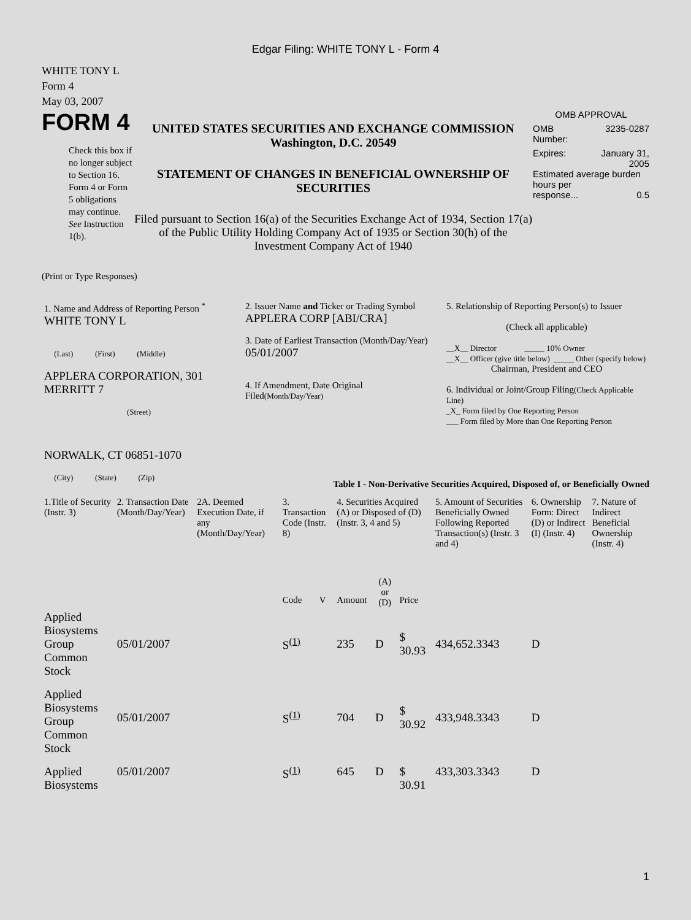Edgar Filing: WHITE TONY L - Form 4
WHITE TONY L
Form 4
May 03, 2007
FORM 4
Check this box if no longer subject to Section 16. Form 4 or Form 5 obligations may continue. See Instruction 1(b).
UNITED STATES SECURITIES AND EXCHANGE COMMISSION
Washington, D.C. 20549
STATEMENT OF CHANGES IN BENEFICIAL OWNERSHIP OF SECURITIES
Filed pursuant to Section 16(a) of the Securities Exchange Act of 1934, Section 17(a) of the Public Utility Holding Company Act of 1935 or Section 30(h) of the Investment Company Act of 1940
OMB APPROVAL
OMB
Number: 3235-0287
Expires: January 31,
2005
Estimated average burden hours per
response... 0.5
(Print or Type Responses)
| 1. Name and Address of Reporting Person <sup>*</sup> WHITE TONY L (Last) (First) (Middle) APPLERA CORPORATION, 301 MERRITT 7 (Street) NORWALK, CT 06851-1070 (City) (State) (Zip) | 2. Issuer Name and Ticker or Trading Symbol APPLERA CORP [ABI/CRA] 3. Date of Earliest Transaction (Month/Day/Year) 05/01/2007 4. If Amendment, Date Original Filed (Month/Day/Year) | 5. Relationship of Reporting Person(s) to Issuer (Check all applicable) __X__ Director _____ 10% Owner __X__ Officer (give title below) _____ Other (specify below) Chairman, President and CEO 6. Individual or Joint/Group Filing (Check Applicable Line) _X_ Form filed by One Reporting Person ___ Form filed by More than One Reporting Person |
Table I - Non-Derivative Securities Acquired, Disposed of, or Beneficially Owned
| 1.Title of Security (Instr. 3) | 2. Transaction Date (Month/Day/Year) | 2A. Deemed Execution Date, if any (Month/Day/Year) | 3. Transaction Code (Instr. 8) | | 4. Securities Acquired (A) or Disposed of (D) (Instr. 3, 4 and 5) | | | 5. Amount of Securities Beneficially Owned Following Reported Transaction(s) (Instr. 3 and 4) | 6. Ownership Form: Direct (D) or Indirect (I) (Instr. 4) | 7. Nature of Indirect Beneficial Ownership (Instr. 4) |
| --- | --- | --- | --- | --- | --- | --- | --- | --- | --- | --- |
| | | | Code | V | Amount | (A) or (D) | Price | | | |
| Applied Biosystems Group Common Stock | 05/01/2007 | | S<sup>(1)</sup> | | 235 | D | $ 30.93 | 434,652.3343 | D | |
| Applied Biosystems Group Common Stock | 05/01/2007 | | S<sup>(1)</sup> | | 704 | D | $ 30.92 | 433,948.3343 | D | |
| Applied Biosystems | 05/01/2007 | | S<sup>(1)</sup> | | 645 | D | $ 30.91 | 433,303.3343 | D | |
1